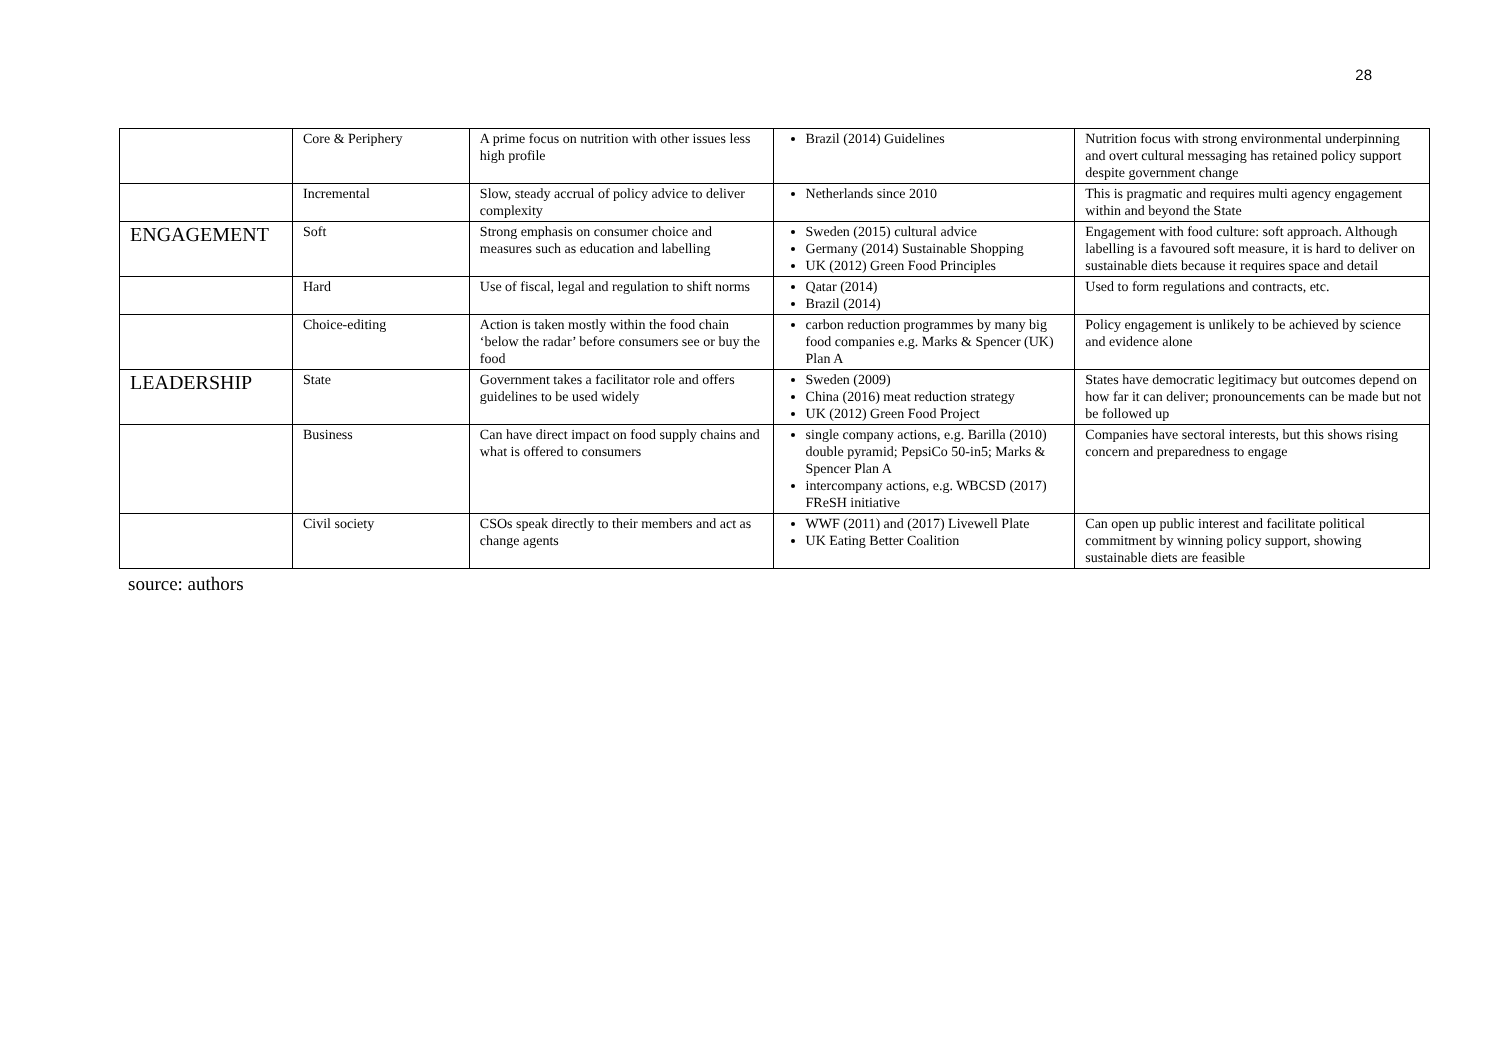28
| | Core & Periphery | A prime focus on nutrition with other issues less high profile | Brazil (2014) Guidelines | Nutrition focus with strong environmental underpinning and overt cultural messaging has retained policy support despite government change |
| | Incremental | Slow, steady accrual of policy advice to deliver complexity | Netherlands since 2010 | This is pragmatic and requires multi agency engagement within and beyond the State |
| ENGAGEMENT | Soft | Strong emphasis on consumer choice and measures such as education and labelling | Sweden (2015) cultural advice Germany (2014) Sustainable Shopping UK (2012) Green Food Principles | Engagement with food culture: soft approach. Although labelling is a favoured soft measure, it is hard to deliver on sustainable diets because it requires space and detail |
| | Hard | Use of fiscal, legal and regulation to shift norms | Qatar (2014) Brazil (2014) | Used to form regulations and contracts, etc. |
| | Choice-editing | Action is taken mostly within the food chain ‘below the radar’ before consumers see or buy the food | carbon reduction programmes by many big food companies e.g. Marks & Spencer (UK) Plan A | Policy engagement is unlikely to be achieved by science and evidence alone |
| LEADERSHIP | State | Government takes a facilitator role and offers guidelines to be used widely | Sweden (2009) China (2016) meat reduction strategy UK (2012) Green Food Project | States have democratic legitimacy but outcomes depend on how far it can deliver; pronouncements can be made but not be followed up |
| | Business | Can have direct impact on food supply chains and what is offered to consumers | single company actions, e.g. Barilla (2010) double pyramid; PepsiCo 50-in5; Marks & Spencer Plan A intercompany actions, e.g. WBCSD (2017) FReSH initiative | Companies have sectoral interests, but this shows rising concern and preparedness to engage |
| | Civil society | CSOs speak directly to their members and act as change agents | WWF (2011) and (2017) Livewell Plate UK Eating Better Coalition | Can open up public interest and facilitate political commitment by winning policy support, showing sustainable diets are feasible |
source: authors